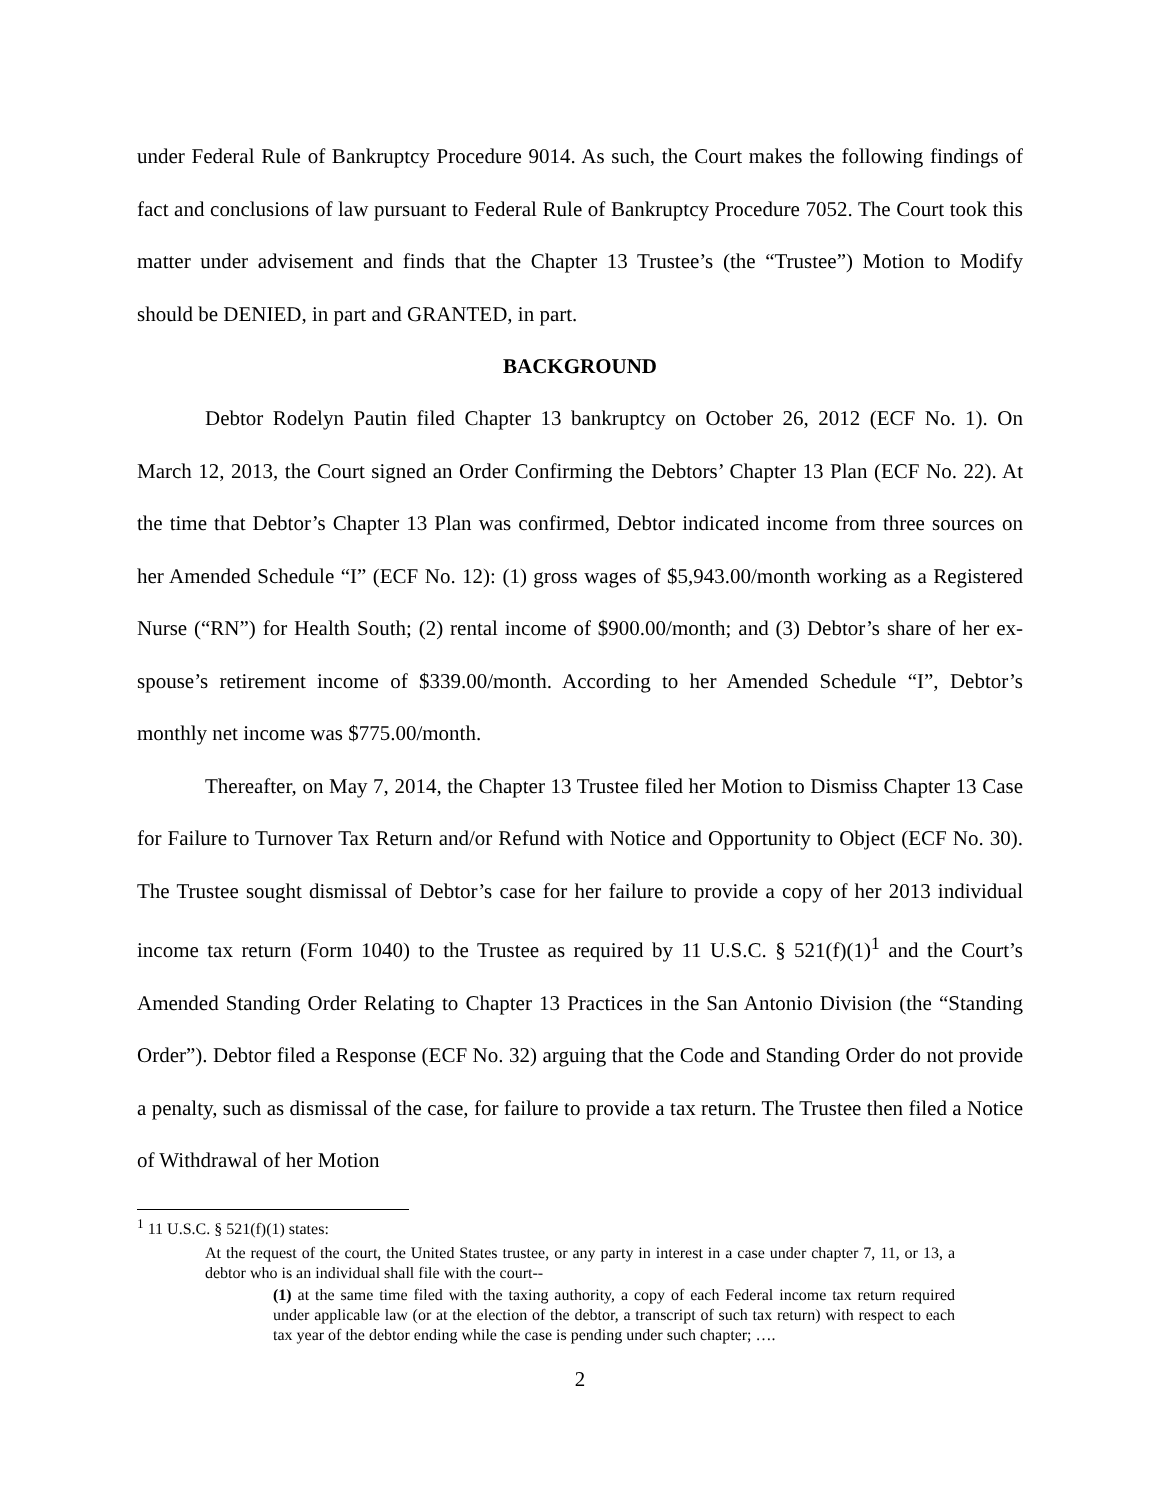under Federal Rule of Bankruptcy Procedure 9014. As such, the Court makes the following findings of fact and conclusions of law pursuant to Federal Rule of Bankruptcy Procedure 7052. The Court took this matter under advisement and finds that the Chapter 13 Trustee’s (the “Trustee”) Motion to Modify should be DENIED, in part and GRANTED, in part.
BACKGROUND
Debtor Rodelyn Pautin filed Chapter 13 bankruptcy on October 26, 2012 (ECF No. 1). On March 12, 2013, the Court signed an Order Confirming the Debtors’ Chapter 13 Plan (ECF No. 22). At the time that Debtor’s Chapter 13 Plan was confirmed, Debtor indicated income from three sources on her Amended Schedule “I” (ECF No. 12): (1) gross wages of $5,943.00/month working as a Registered Nurse (“RN”) for Health South; (2) rental income of $900.00/month; and (3) Debtor’s share of her ex-spouse’s retirement income of $339.00/month. According to her Amended Schedule “I”, Debtor’s monthly net income was $775.00/month.
Thereafter, on May 7, 2014, the Chapter 13 Trustee filed her Motion to Dismiss Chapter 13 Case for Failure to Turnover Tax Return and/or Refund with Notice and Opportunity to Object (ECF No. 30). The Trustee sought dismissal of Debtor’s case for her failure to provide a copy of her 2013 individual income tax return (Form 1040) to the Trustee as required by 11 U.S.C. § 521(f)(1)<sup>1</sup> and the Court’s Amended Standing Order Relating to Chapter 13 Practices in the San Antonio Division (the “Standing Order”). Debtor filed a Response (ECF No. 32) arguing that the Code and Standing Order do not provide a penalty, such as dismissal of the case, for failure to provide a tax return. The Trustee then filed a Notice of Withdrawal of her Motion
<sup>1</sup> 11 U.S.C. § 521(f)(1) states:
At the request of the court, the United States trustee, or any party in interest in a case under chapter 7, 11, or 13, a debtor who is an individual shall file with the court--
(1) at the same time filed with the taxing authority, a copy of each Federal income tax return required under applicable law (or at the election of the debtor, a transcript of such tax return) with respect to each tax year of the debtor ending while the case is pending under such chapter; ….
2